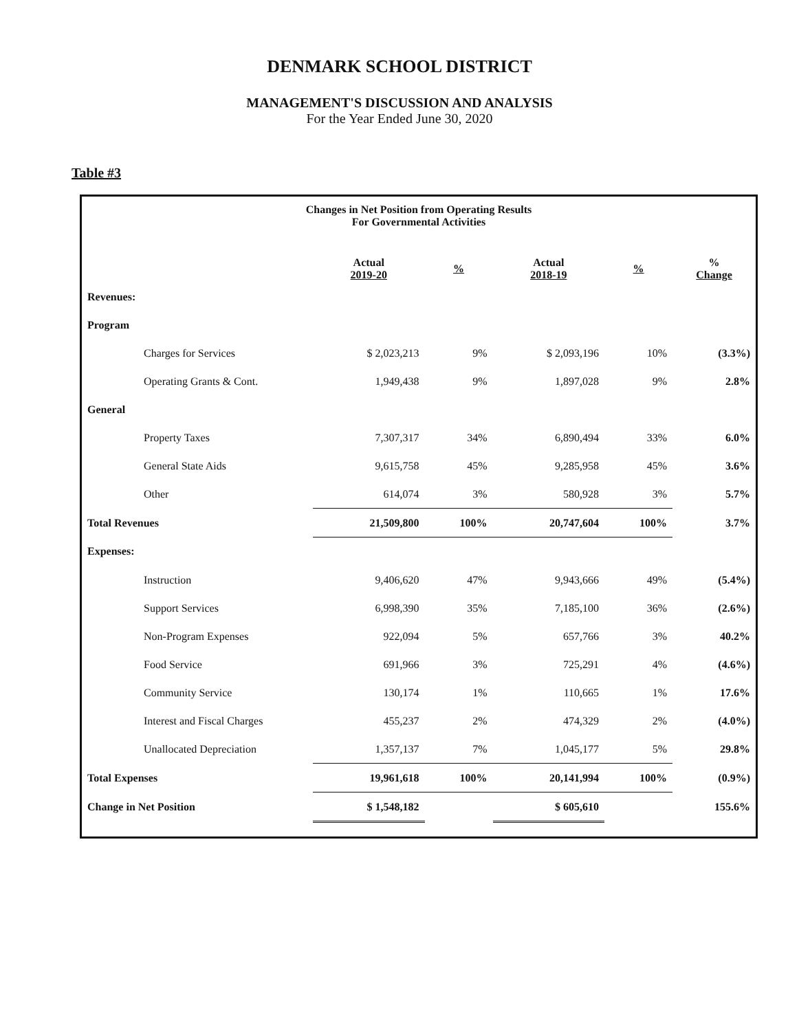DENMARK SCHOOL DISTRICT
MANAGEMENT'S DISCUSSION AND ANALYSIS
For the Year Ended June 30, 2020
Table #3
Changes in Net Position from Operating Results
For Governmental Activities
| | Actual 2019-20 | % | Actual 2018-19 | % | % Change |
| --- | --- | --- | --- | --- | --- |
| Revenues: | | | | | |
| Program | | | | | |
| Charges for Services | $ 2,023,213 | 9% | $ 2,093,196 | 10% | (3.3%) |
| Operating Grants & Cont. | 1,949,438 | 9% | 1,897,028 | 9% | 2.8% |
| General | | | | | |
| Property Taxes | 7,307,317 | 34% | 6,890,494 | 33% | 6.0% |
| General State Aids | 9,615,758 | 45% | 9,285,958 | 45% | 3.6% |
| Other | 614,074 | 3% | 580,928 | 3% | 5.7% |
| Total Revenues | 21,509,800 | 100% | 20,747,604 | 100% | 3.7% |
| Expenses: | | | | | |
| Instruction | 9,406,620 | 47% | 9,943,666 | 49% | (5.4%) |
| Support Services | 6,998,390 | 35% | 7,185,100 | 36% | (2.6%) |
| Non-Program Expenses | 922,094 | 5% | 657,766 | 3% | 40.2% |
| Food Service | 691,966 | 3% | 725,291 | 4% | (4.6%) |
| Community Service | 130,174 | 1% | 110,665 | 1% | 17.6% |
| Interest and Fiscal Charges | 455,237 | 2% | 474,329 | 2% | (4.0%) |
| Unallocated Depreciation | 1,357,137 | 7% | 1,045,177 | 5% | 29.8% |
| Total Expenses | 19,961,618 | 100% | 20,141,994 | 100% | (0.9%) |
| Change in Net Position | $ 1,548,182 | | $ 605,610 | | 155.6% |